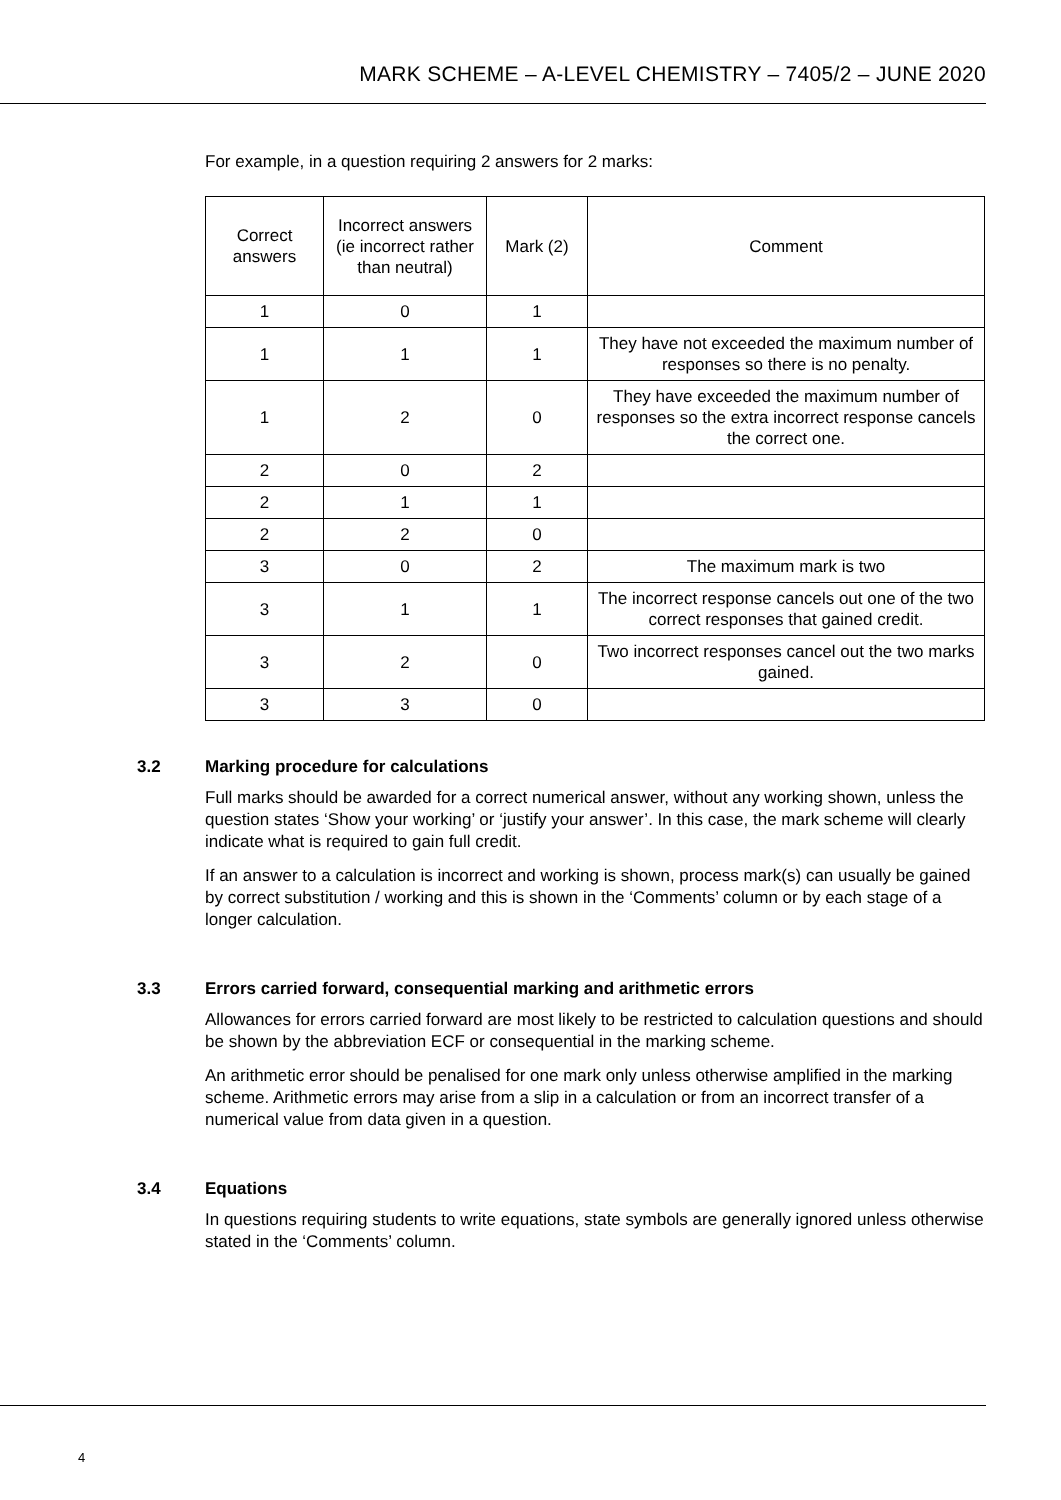MARK SCHEME – A-LEVEL CHEMISTRY – 7405/2 – JUNE 2020
For example, in a question requiring 2 answers for 2 marks:
| Correct answers | Incorrect answers (ie incorrect rather than neutral) | Mark (2) | Comment |
| --- | --- | --- | --- |
| 1 | 0 | 1 | |
| 1 | 1 | 1 | They have not exceeded the maximum number of responses so there is no penalty. |
| 1 | 2 | 0 | They have exceeded the maximum number of responses so the extra incorrect response cancels the correct one. |
| 2 | 0 | 2 | |
| 2 | 1 | 1 | |
| 2 | 2 | 0 | |
| 3 | 0 | 2 | The maximum mark is two |
| 3 | 1 | 1 | The incorrect response cancels out one of the two correct responses that gained credit. |
| 3 | 2 | 0 | Two incorrect responses cancel out the two marks gained. |
| 3 | 3 | 0 | |
3.2 Marking procedure for calculations
Full marks should be awarded for a correct numerical answer, without any working shown, unless the question states ‘Show your working’ or ‘justify your answer’. In this case, the mark scheme will clearly indicate what is required to gain full credit.
If an answer to a calculation is incorrect and working is shown, process mark(s) can usually be gained by correct substitution / working and this is shown in the ‘Comments’ column or by each stage of a longer calculation.
3.3 Errors carried forward, consequential marking and arithmetic errors
Allowances for errors carried forward are most likely to be restricted to calculation questions and should be shown by the abbreviation ECF or consequential in the marking scheme.
An arithmetic error should be penalised for one mark only unless otherwise amplified in the marking scheme. Arithmetic errors may arise from a slip in a calculation or from an incorrect transfer of a numerical value from data given in a question.
3.4 Equations
In questions requiring students to write equations, state symbols are generally ignored unless otherwise stated in the ‘Comments’ column.
4